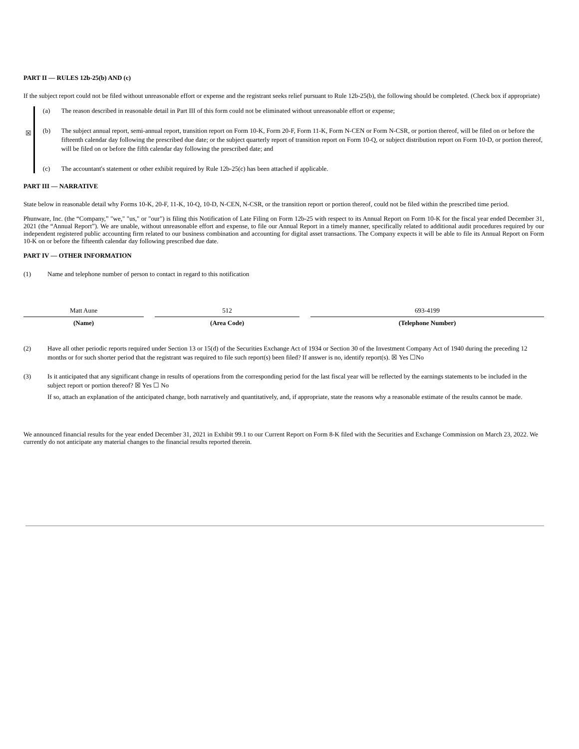PART II — RULES 12b-25(b) AND (c)
If the subject report could not be filed without unreasonable effort or expense and the registrant seeks relief pursuant to Rule 12b-25(b), the following should be completed. (Check box if appropriate)
☒
(a) The reason described in reasonable detail in Part III of this form could not be eliminated without unreasonable effort or expense;
(b) The subject annual report, semi-annual report, transition report on Form 10-K, Form 20-F, Form 11-K, Form N-CEN or Form N-CSR, or portion thereof, will be filed on or before the fifteenth calendar day following the prescribed due date; or the subject quarterly report of transition report on Form 10-Q, or subject distribution report on Form 10-D, or portion thereof, will be filed on or before the fifth calendar day following the prescribed date; and
(c) The accountant's statement or other exhibit required by Rule 12b-25(c) has been attached if applicable.
PART III — NARRATIVE
State below in reasonable detail why Forms 10-K, 20-F, 11-K, 10-Q, 10-D, N-CEN, N-CSR, or the transition report or portion thereof, could not be filed within the prescribed time period.
Phunware, Inc. (the “Company,” "we," "us," or "our") is filing this Notification of Late Filing on Form 12b-25 with respect to its Annual Report on Form 10-K for the fiscal year ended December 31, 2021 (the “Annual Report”). We are unable, without unreasonable effort and expense, to file our Annual Report in a timely manner, specifically related to additional audit procedures required by our independent registered public accounting firm related to our business combination and accounting for digital asset transactions. The Company expects it will be able to file its Annual Report on Form 10-K on or before the fifteenth calendar day following prescribed due date.
PART IV — OTHER INFORMATION
(1) Name and telephone number of person to contact in regard to this notification
| Matt Aune | 512 | 693-4199 |
| (Name) | (Area Code) | (Telephone Number) |
(2) Have all other periodic reports required under Section 13 or 15(d) of the Securities Exchange Act of 1934 or Section 30 of the Investment Company Act of 1940 during the preceding 12 months or for such shorter period that the registrant was required to file such report(s) been filed? If answer is no, identify report(s). ☒ Yes ☐No
(3) Is it anticipated that any significant change in results of operations from the corresponding period for the last fiscal year will be reflected by the earnings statements to be included in the subject report or portion thereof? ☒ Yes ☐ No
If so, attach an explanation of the anticipated change, both narratively and quantitatively, and, if appropriate, state the reasons why a reasonable estimate of the results cannot be made.
We announced financial results for the year ended December 31, 2021 in Exhibit 99.1 to our Current Report on Form 8-K filed with the Securities and Exchange Commission on March 23, 2022. We currently do not anticipate any material changes to the financial results reported therein.